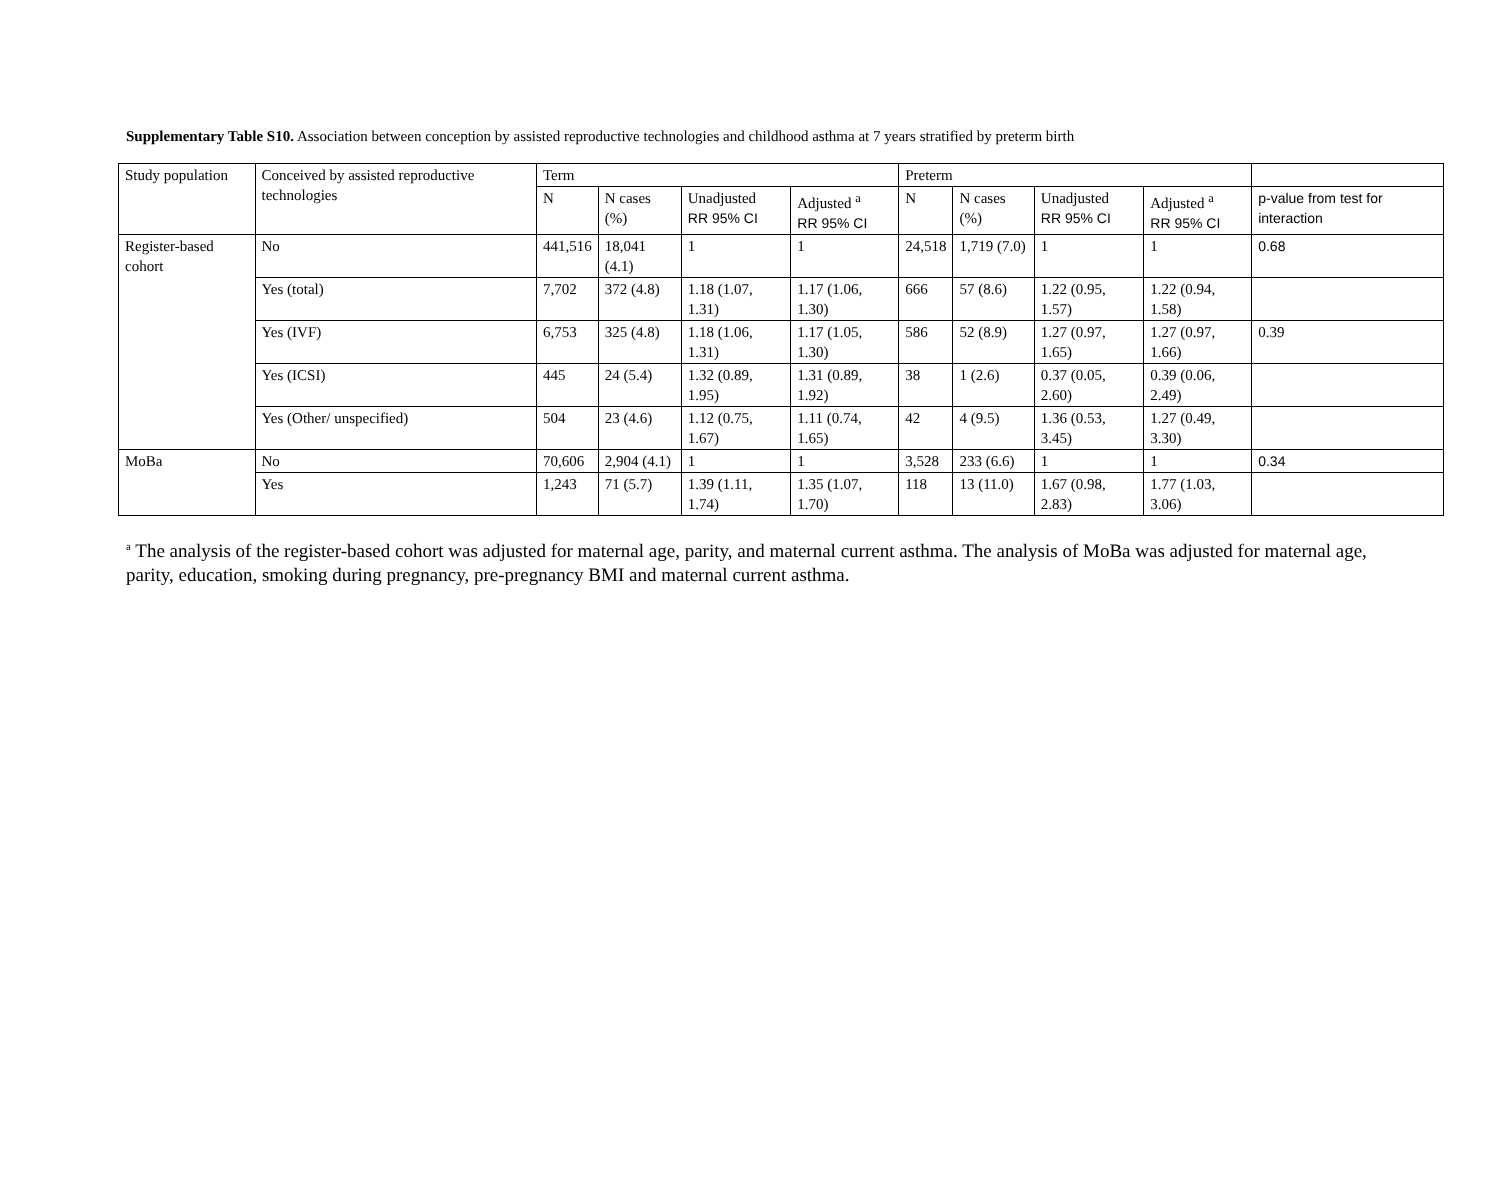Supplementary Table S10. Association between conception by assisted reproductive technologies and childhood asthma at 7 years stratified by preterm birth
| Study population | Conceived by assisted reproductive technologies | Term | | | | Preterm | | | | |
| --- | --- | --- | --- | --- | --- | --- | --- | --- | --- | --- |
| | | N | N cases (%) | Unadjusted RR 95% CI | Adjusted <sup>a</sup> RR 95% CI | N | N cases (%) | Unadjusted RR 95% CI | Adjusted <sup>a</sup> RR 95% CI | p-value from test for interaction |
| Register-based cohort | No | 441,516 | 18,041 (4.1) | 1 | 1 | 24,518 | 1,719 (7.0) | 1 | 1 | 0.68 |
| | Yes (total) | 7,702 | 372 (4.8) | 1.18 (1.07, 1.31) | 1.17 (1.06, 1.30) | 666 | 57 (8.6) | 1.22 (0.95, 1.57) | 1.22 (0.94, 1.58) | |
| | Yes (IVF) | 6,753 | 325 (4.8) | 1.18 (1.06, 1.31) | 1.17 (1.05, 1.30) | 586 | 52 (8.9) | 1.27 (0.97, 1.65) | 1.27 (0.97, 1.66) | 0.39 |
| | Yes (ICSI) | 445 | 24 (5.4) | 1.32 (0.89, 1.95) | 1.31 (0.89, 1.92) | 38 | 1 (2.6) | 0.37 (0.05, 2.60) | 0.39 (0.06, 2.49) | |
| | Yes (Other/ unspecified) | 504 | 23 (4.6) | 1.12 (0.75, 1.67) | 1.11 (0.74, 1.65) | 42 | 4 (9.5) | 1.36 (0.53, 3.45) | 1.27 (0.49, 3.30) | |
| MoBa | No | 70,606 | 2,904 (4.1) | 1 | 1 | 3,528 | 233 (6.6) | 1 | 1 | 0.34 |
| | Yes | 1,243 | 71 (5.7) | 1.39 (1.11, 1.74) | 1.35 (1.07, 1.70) | 118 | 13 (11.0) | 1.67 (0.98, 2.83) | 1.77 (1.03, 3.06) | |
<sup>a</sup> The analysis of the register-based cohort was adjusted for maternal age, parity, and maternal current asthma. The analysis of MoBa was adjusted for maternal age, parity, education, smoking during pregnancy, pre-pregnancy BMI and maternal current asthma.